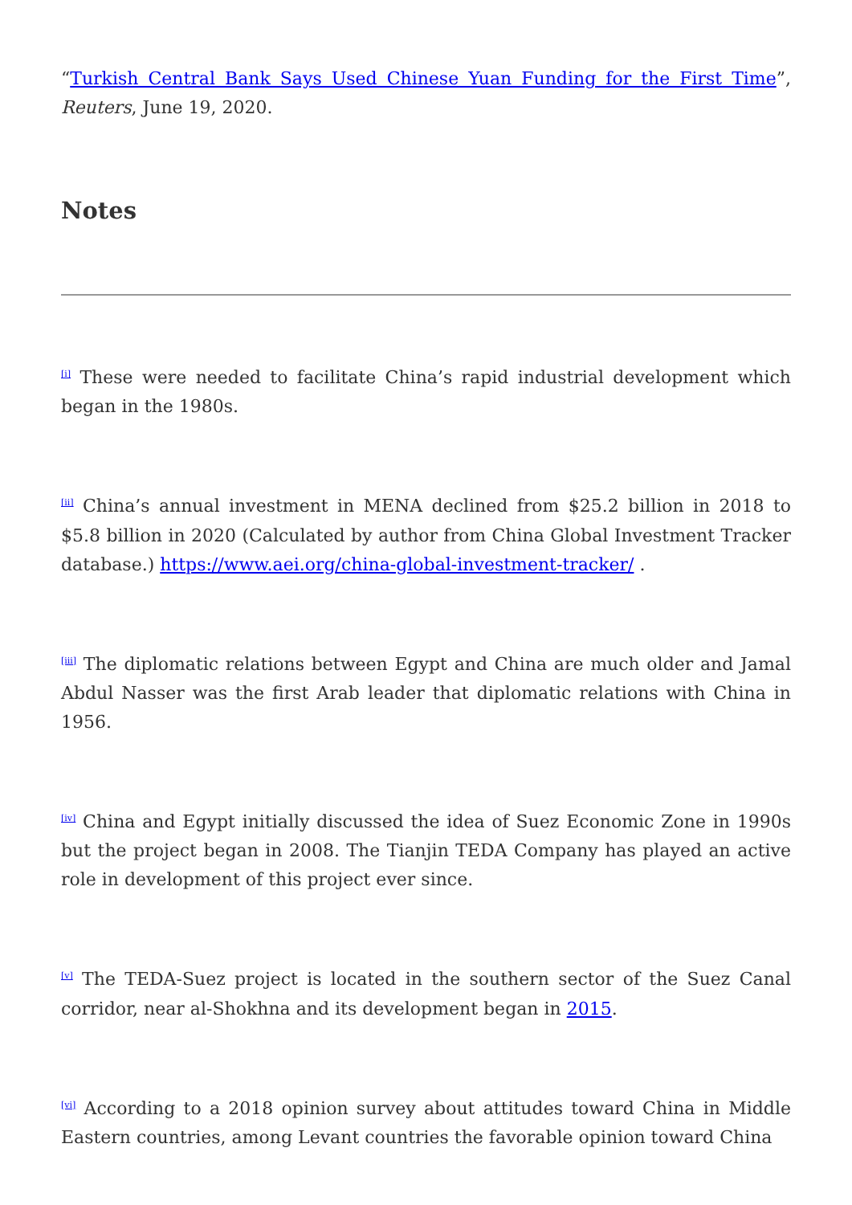“Turkish Central Bank Says Used Chinese Yuan Funding for the First Time”, Reuters, June 19, 2020.
Notes
<sup>[i]</sup> These were needed to facilitate China’s rapid industrial development which began in the 1980s.
<sup>[ii]</sup> China’s annual investment in MENA declined from $25.2 billion in 2018 to $5.8 billion in 2020 (Calculated by author from China Global Investment Tracker database.) https://www.aei.org/china-global-investment-tracker/ .
<sup>[iii]</sup> The diplomatic relations between Egypt and China are much older and Jamal Abdul Nasser was the first Arab leader that diplomatic relations with China in 1956.
<sup>[iv]</sup> China and Egypt initially discussed the idea of Suez Economic Zone in 1990s but the project began in 2008. The Tianjin TEDA Company has played an active role in development of this project ever since.
<sup>[v]</sup> The TEDA-Suez project is located in the southern sector of the Suez Canal corridor, near al-Shokhna and its development began in 2015.
<sup>[vi]</sup> According to a 2018 opinion survey about attitudes toward China in Middle Eastern countries, among Levant countries the favorable opinion toward China